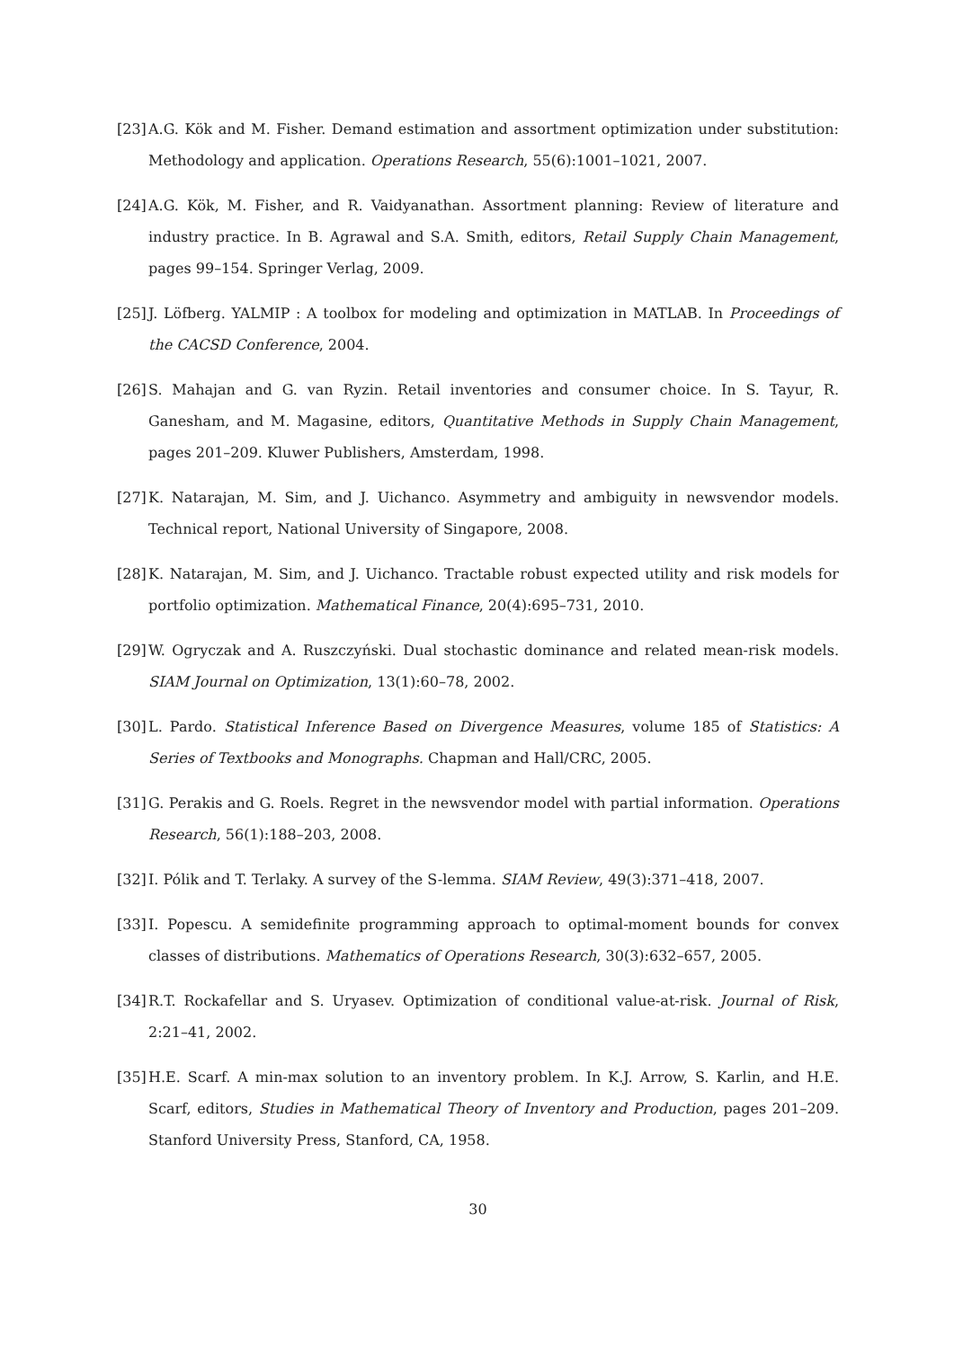[23]
A.G. Kök and M. Fisher. Demand estimation and assortment optimization under substitution: Methodology and application. Operations Research, 55(6):1001–1021, 2007.
[24]
A.G. Kök, M. Fisher, and R. Vaidyanathan. Assortment planning: Review of literature and industry practice. In B. Agrawal and S.A. Smith, editors, Retail Supply Chain Management, pages 99–154. Springer Verlag, 2009.
[25]
J. Löfberg. YALMIP : A toolbox for modeling and optimization in MATLAB. In Proceedings of the CACSD Conference, 2004.
[26]
S. Mahajan and G. van Ryzin. Retail inventories and consumer choice. In S. Tayur, R. Ganesham, and M. Magasine, editors, Quantitative Methods in Supply Chain Management, pages 201–209. Kluwer Publishers, Amsterdam, 1998.
[27]
K. Natarajan, M. Sim, and J. Uichanco. Asymmetry and ambiguity in newsvendor models. Technical report, National University of Singapore, 2008.
[28]
K. Natarajan, M. Sim, and J. Uichanco. Tractable robust expected utility and risk models for portfolio optimization. Mathematical Finance, 20(4):695–731, 2010.
[29]
W. Ogryczak and A. Ruszczyński. Dual stochastic dominance and related mean-risk models. SIAM Journal on Optimization, 13(1):60–78, 2002.
[30]
L. Pardo. Statistical Inference Based on Divergence Measures, volume 185 of Statistics: A Series of Textbooks and Monographs. Chapman and Hall/CRC, 2005.
[31]
G. Perakis and G. Roels. Regret in the newsvendor model with partial information. Operations Research, 56(1):188–203, 2008.
[32]
I. Pólik and T. Terlaky. A survey of the S-lemma. SIAM Review, 49(3):371–418, 2007.
[33]
I. Popescu. A semidefinite programming approach to optimal-moment bounds for convex classes of distributions. Mathematics of Operations Research, 30(3):632–657, 2005.
[34]
R.T. Rockafellar and S. Uryasev. Optimization of conditional value-at-risk. Journal of Risk, 2:21–41, 2002.
[35]
H.E. Scarf. A min-max solution to an inventory problem. In K.J. Arrow, S. Karlin, and H.E. Scarf, editors, Studies in Mathematical Theory of Inventory and Production, pages 201–209. Stanford University Press, Stanford, CA, 1958.
30